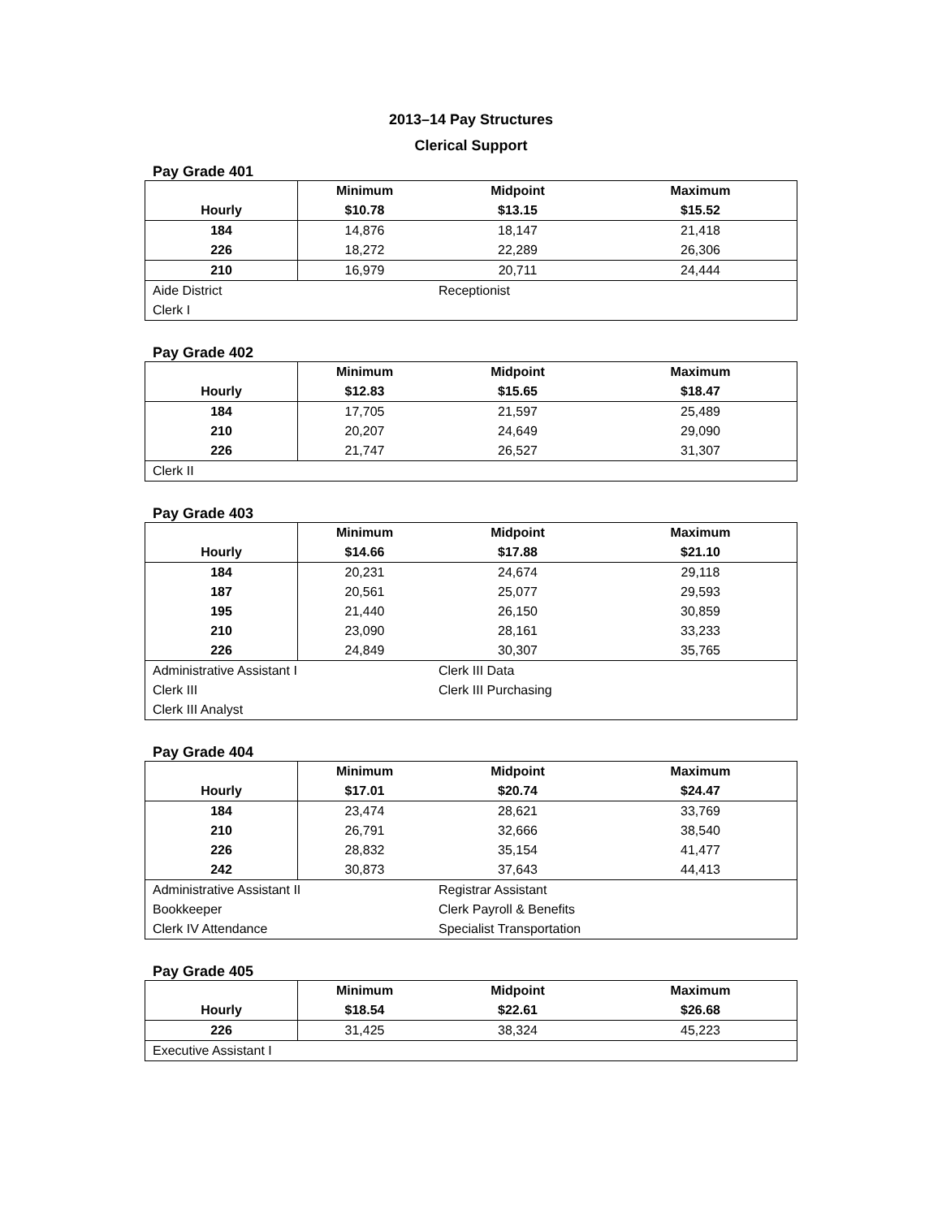2013–14 Pay Structures
Clerical Support
Pay Grade 401
| Hourly | Minimum $10.78 | Midpoint $13.15 | Maximum $15.52 |
| --- | --- | --- | --- |
| 184 | 14,876 | 18,147 | 21,418 |
| 226 | 18,272 | 22,289 | 26,306 |
| 210 | 16,979 | 20,711 | 24,444 |
| Aide District Clerk I | | Receptionist | |
Pay Grade 402
| Hourly | Minimum $12.83 | Midpoint $15.65 | Maximum $18.47 |
| --- | --- | --- | --- |
| 184 | 17,705 | 21,597 | 25,489 |
| 210 | 20,207 | 24,649 | 29,090 |
| 226 | 21,747 | 26,527 | 31,307 |
| Clerk II | | | |
Pay Grade 403
| Hourly | Minimum $14.66 | Midpoint $17.88 | Maximum $21.10 |
| --- | --- | --- | --- |
| 184 | 20,231 | 24,674 | 29,118 |
| 187 | 20,561 | 25,077 | 29,593 |
| 195 | 21,440 | 26,150 | 30,859 |
| 210 | 23,090 | 28,161 | 33,233 |
| 226 | 24,849 | 30,307 | 35,765 |
| Administrative Assistant I Clerk III Clerk III Analyst | | Clerk III Data Clerk III Purchasing | |
Pay Grade 404
| Hourly | Minimum $17.01 | Midpoint $20.74 | Maximum $24.47 |
| --- | --- | --- | --- |
| 184 | 23,474 | 28,621 | 33,769 |
| 210 | 26,791 | 32,666 | 38,540 |
| 226 | 28,832 | 35,154 | 41,477 |
| 242 | 30,873 | 37,643 | 44,413 |
| Administrative Assistant II Bookkeeper Clerk IV Attendance | | Registrar Assistant Clerk Payroll & Benefits Specialist Transportation | |
Pay Grade 405
| Hourly | Minimum $18.54 | Midpoint $22.61 | Maximum $26.68 |
| --- | --- | --- | --- |
| 226 | 31,425 | 38,324 | 45,223 |
| Executive Assistant I | | | |